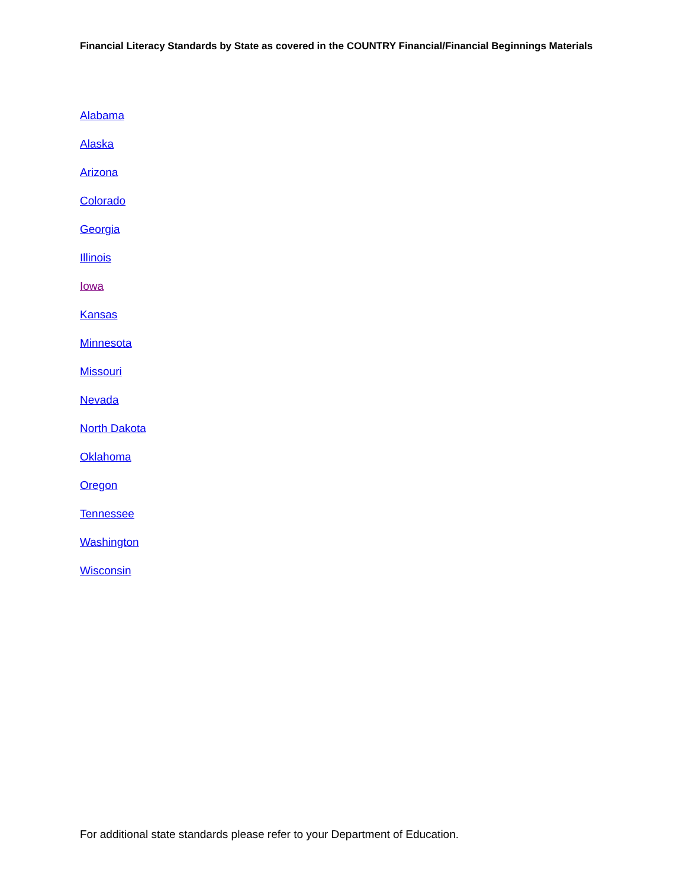Financial Literacy Standards by State as covered in the COUNTRY Financial/Financial Beginnings Materials
Alabama
Alaska
Arizona
Colorado
Georgia
Illinois
Iowa
Kansas
Minnesota
Missouri
Nevada
North Dakota
Oklahoma
Oregon
Tennessee
Washington
Wisconsin
For additional state standards please refer to your Department of Education.